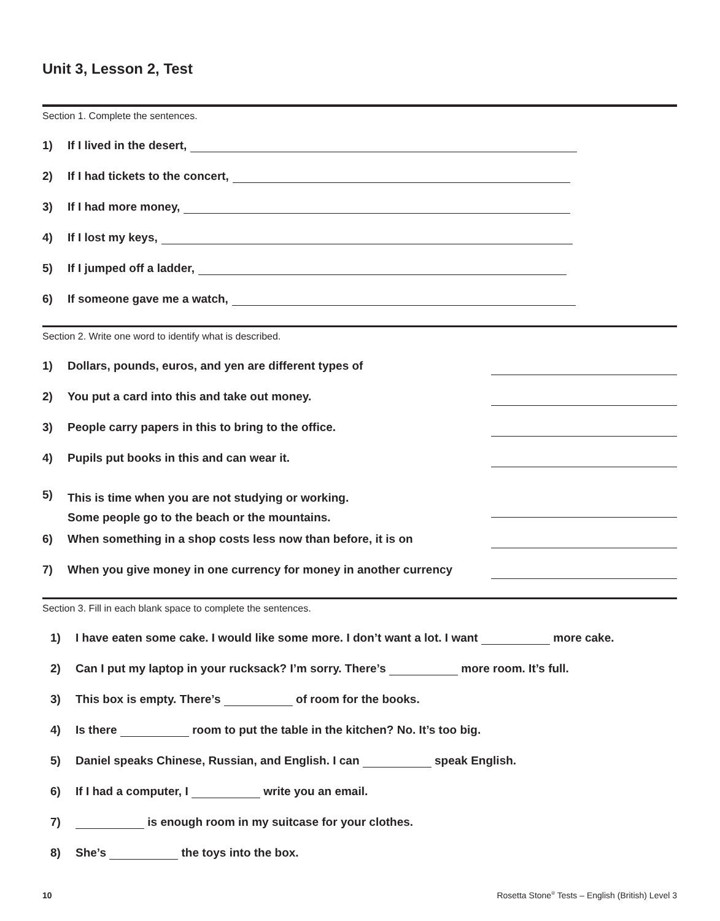Unit 3, Lesson 2, Test
Section 1. Complete the sentences.
1) If I lived in the desert,
2) If I had tickets to the concert,
3) If I had more money,
4) If I lost my keys,
5) If I jumped off a ladder,
6) If someone gave me a watch,
Section 2. Write one word to identify what is described.
1) Dollars, pounds, euros, and yen are different types of
2) You put a card into this and take out money.
3) People carry papers in this to bring to the office.
4) Pupils put books in this and can wear it.
5) This is time when you are not studying or working.
Some people go to the beach or the mountains.
6) When something in a shop costs less now than before, it is on
7) When you give money in one currency for money in another currency
Section 3. Fill in each blank space to complete the sentences.
1) I have eaten some cake. I would like some more. I don’t want a lot. I want more cake.
2) Can I put my laptop in your rucksack? I’m sorry. There’s more room. It’s full.
3) This box is empty. There’s of room for the books.
4) Is there room to put the table in the kitchen? No. It’s too big.
5) Daniel speaks Chinese, Russian, and English. I can speak English.
6) If I had a computer, I write you an email.
7) is enough room in my suitcase for your clothes.
8) She’s the toys into the box.
10 Rosetta Stone<sup>®</sup> Tests – English (British) Level 3